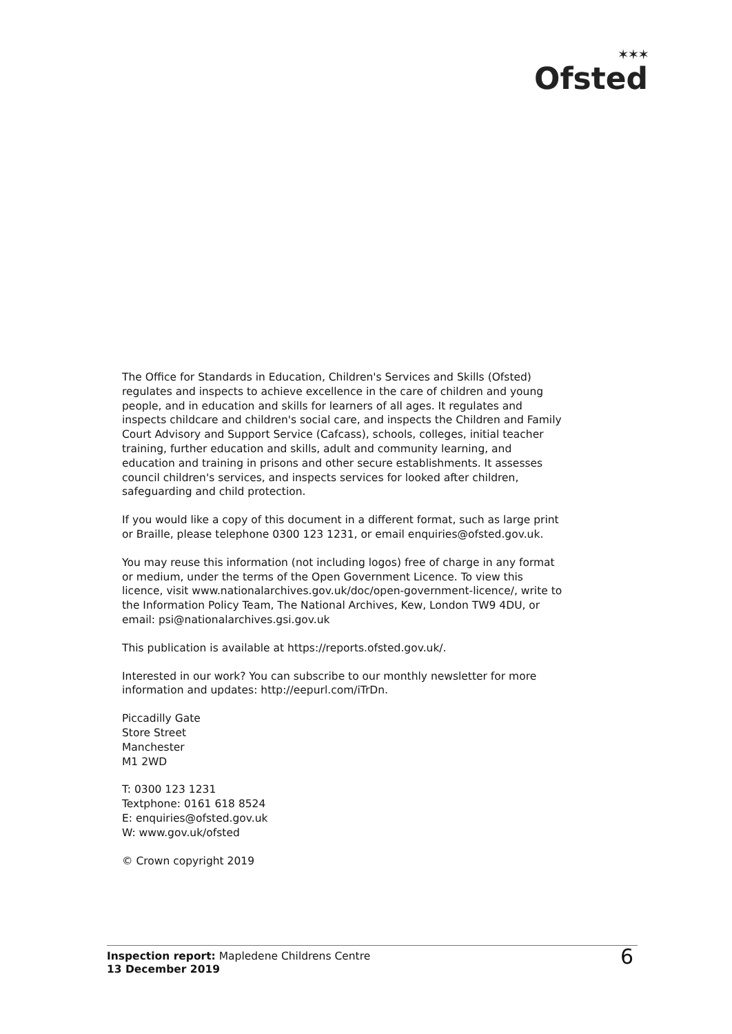✶✶✶
Ofsted
The Office for Standards in Education, Children's Services and Skills (Ofsted) regulates and inspects to achieve excellence in the care of children and young people, and in education and skills for learners of all ages. It regulates and inspects childcare and children's social care, and inspects the Children and Family Court Advisory and Support Service (Cafcass), schools, colleges, initial teacher training, further education and skills, adult and community learning, and education and training in prisons and other secure establishments. It assesses council children's services, and inspects services for looked after children, safeguarding and child protection.
If you would like a copy of this document in a different format, such as large print or Braille, please telephone 0300 123 1231, or email enquiries@ofsted.gov.uk.
You may reuse this information (not including logos) free of charge in any format or medium, under the terms of the Open Government Licence. To view this licence, visit www.nationalarchives.gov.uk/doc/open-government-licence/, write to the Information Policy Team, The National Archives, Kew, London TW9 4DU, or email: psi@nationalarchives.gsi.gov.uk
This publication is available at https://reports.ofsted.gov.uk/.
Interested in our work? You can subscribe to our monthly newsletter for more information and updates: http://eepurl.com/iTrDn.
Piccadilly Gate
Store Street
Manchester
M1 2WD
T: 0300 123 1231
Textphone: 0161 618 8524
E: enquiries@ofsted.gov.uk
W: www.gov.uk/ofsted
© Crown copyright 2019
Inspection report: Mapledene Childrens Centre
13 December 2019
6